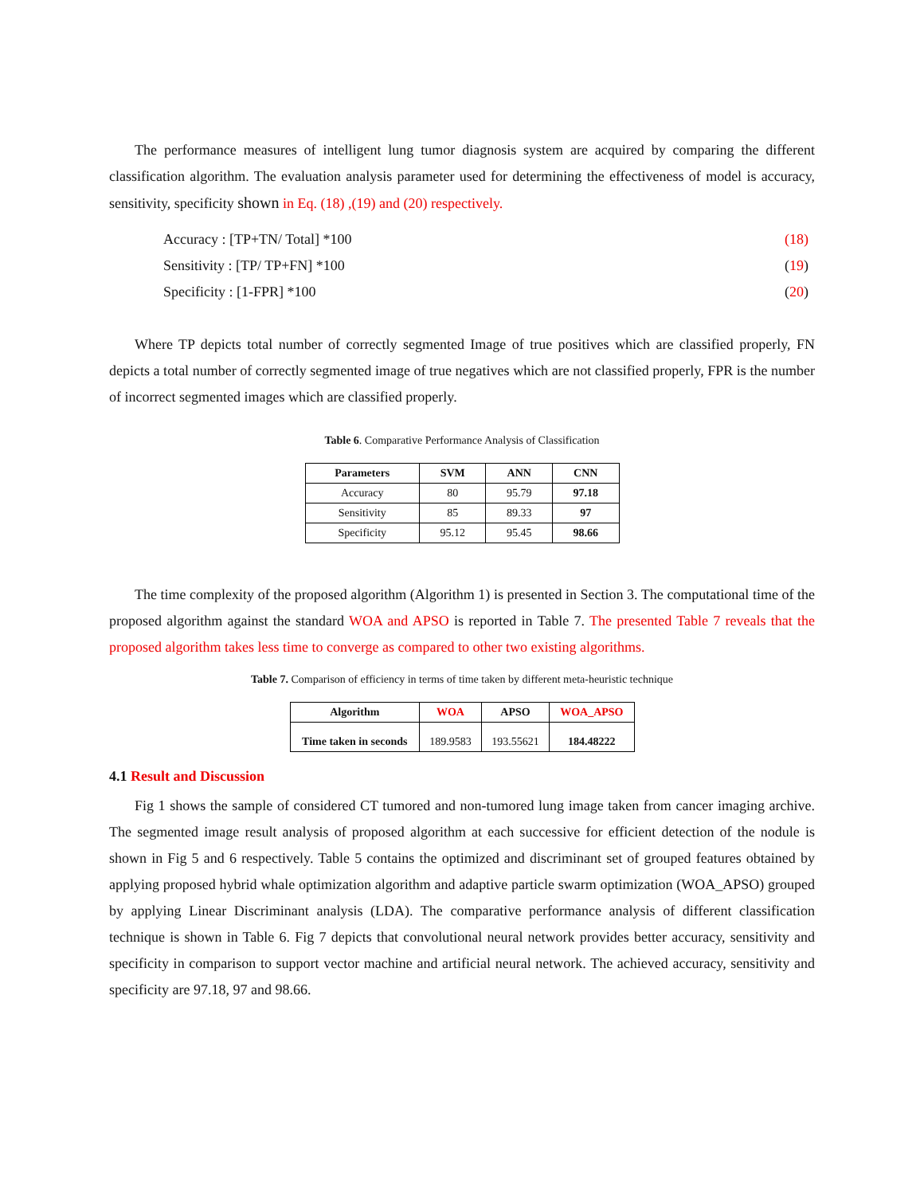The performance measures of intelligent lung tumor diagnosis system are acquired by comparing the different classification algorithm. The evaluation analysis parameter used for determining the effectiveness of model is accuracy, sensitivity, specificity shown in Eq. (18) ,(19) and (20) respectively.
Accuracy : [TP+TN/ Total] *100 (18)
Sensitivity : [TP/ TP+FN] *100 (19)
Specificity : [1-FPR] *100 (20)
Where TP depicts total number of correctly segmented Image of true positives which are classified properly, FN depicts a total number of correctly segmented image of true negatives which are not classified properly, FPR is the number of incorrect segmented images which are classified properly.
Table 6. Comparative Performance Analysis of Classification
| Parameters | SVM | ANN | CNN |
| --- | --- | --- | --- |
| Accuracy | 80 | 95.79 | 97.18 |
| Sensitivity | 85 | 89.33 | 97 |
| Specificity | 95.12 | 95.45 | 98.66 |
The time complexity of the proposed algorithm (Algorithm 1) is presented in Section 3. The computational time of the proposed algorithm against the standard WOA and APSO is reported in Table 7. The presented Table 7 reveals that the proposed algorithm takes less time to converge as compared to other two existing algorithms.
Table 7. Comparison of efficiency in terms of time taken by different meta-heuristic technique
| Algorithm | WOA | APSO | WOA_APSO |
| --- | --- | --- | --- |
| Time taken in seconds | 189.9583 | 193.55621 | 184.48222 |
4.1 Result and Discussion
Fig 1 shows the sample of considered CT tumored and non-tumored lung image taken from cancer imaging archive. The segmented image result analysis of proposed algorithm at each successive for efficient detection of the nodule is shown in Fig 5 and 6 respectively. Table 5 contains the optimized and discriminant set of grouped features obtained by applying proposed hybrid whale optimization algorithm and adaptive particle swarm optimization (WOA_APSO) grouped by applying Linear Discriminant analysis (LDA). The comparative performance analysis of different classification technique is shown in Table 6. Fig 7 depicts that convolutional neural network provides better accuracy, sensitivity and specificity in comparison to support vector machine and artificial neural network. The achieved accuracy, sensitivity and specificity are 97.18, 97 and 98.66.